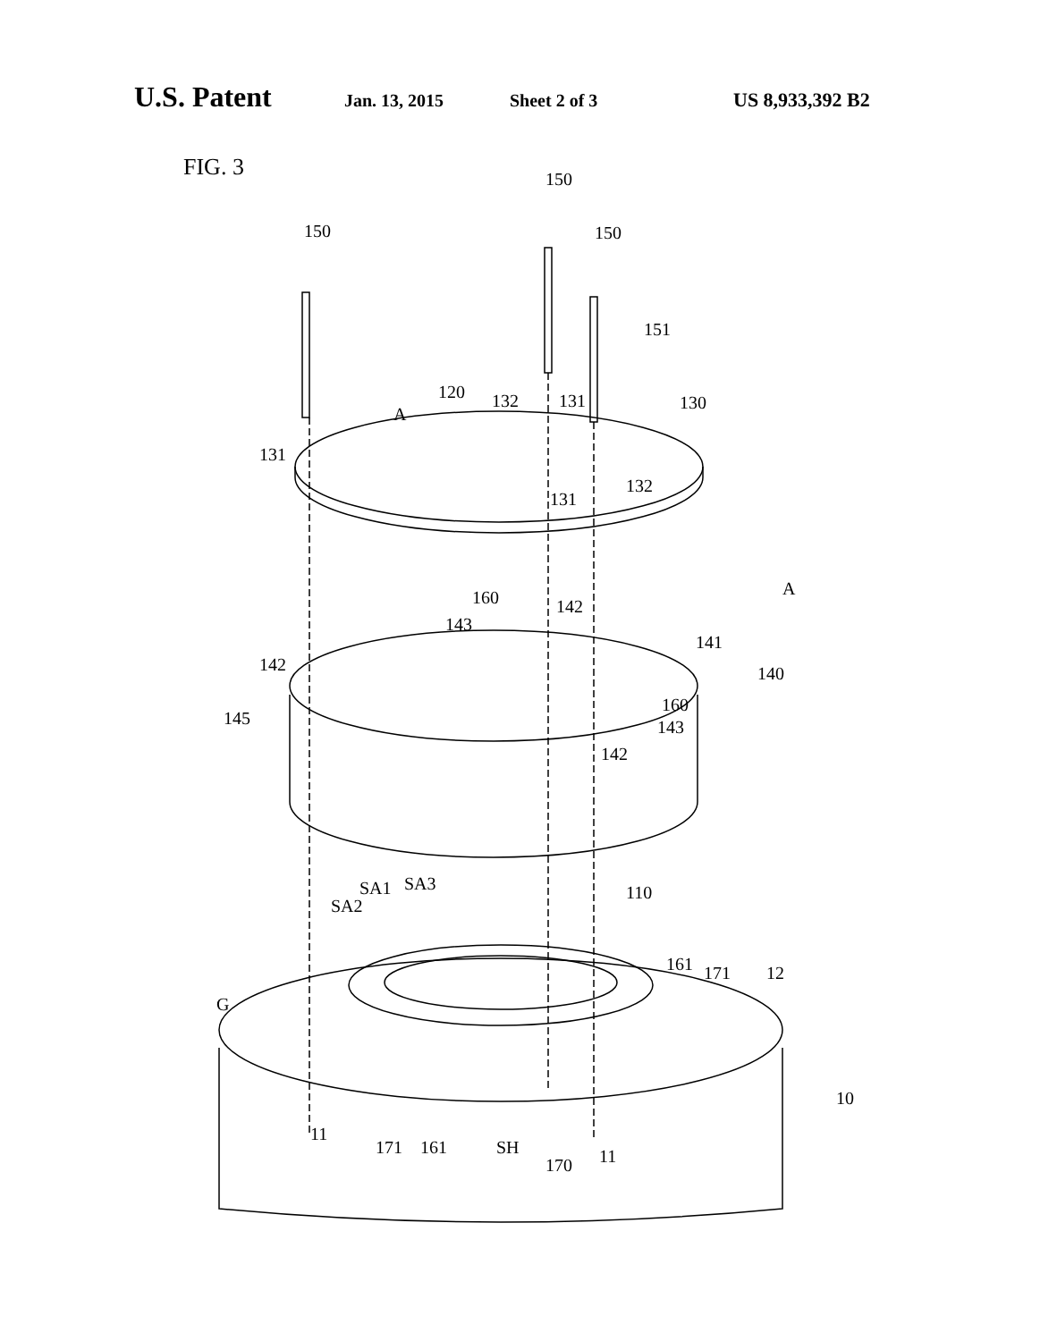U.S. Patent Jan. 13, 2015 Sheet 2 of 3 US 8,933,392 B2
FIG. 3
150
150
150
151
120
A
132 131 130
131
132
131
A
160
143
142
142
141
140
145
160
143
142
SA1 SA3
SA2
110
161 171 12
G
10
11
171 161 SH
170 11